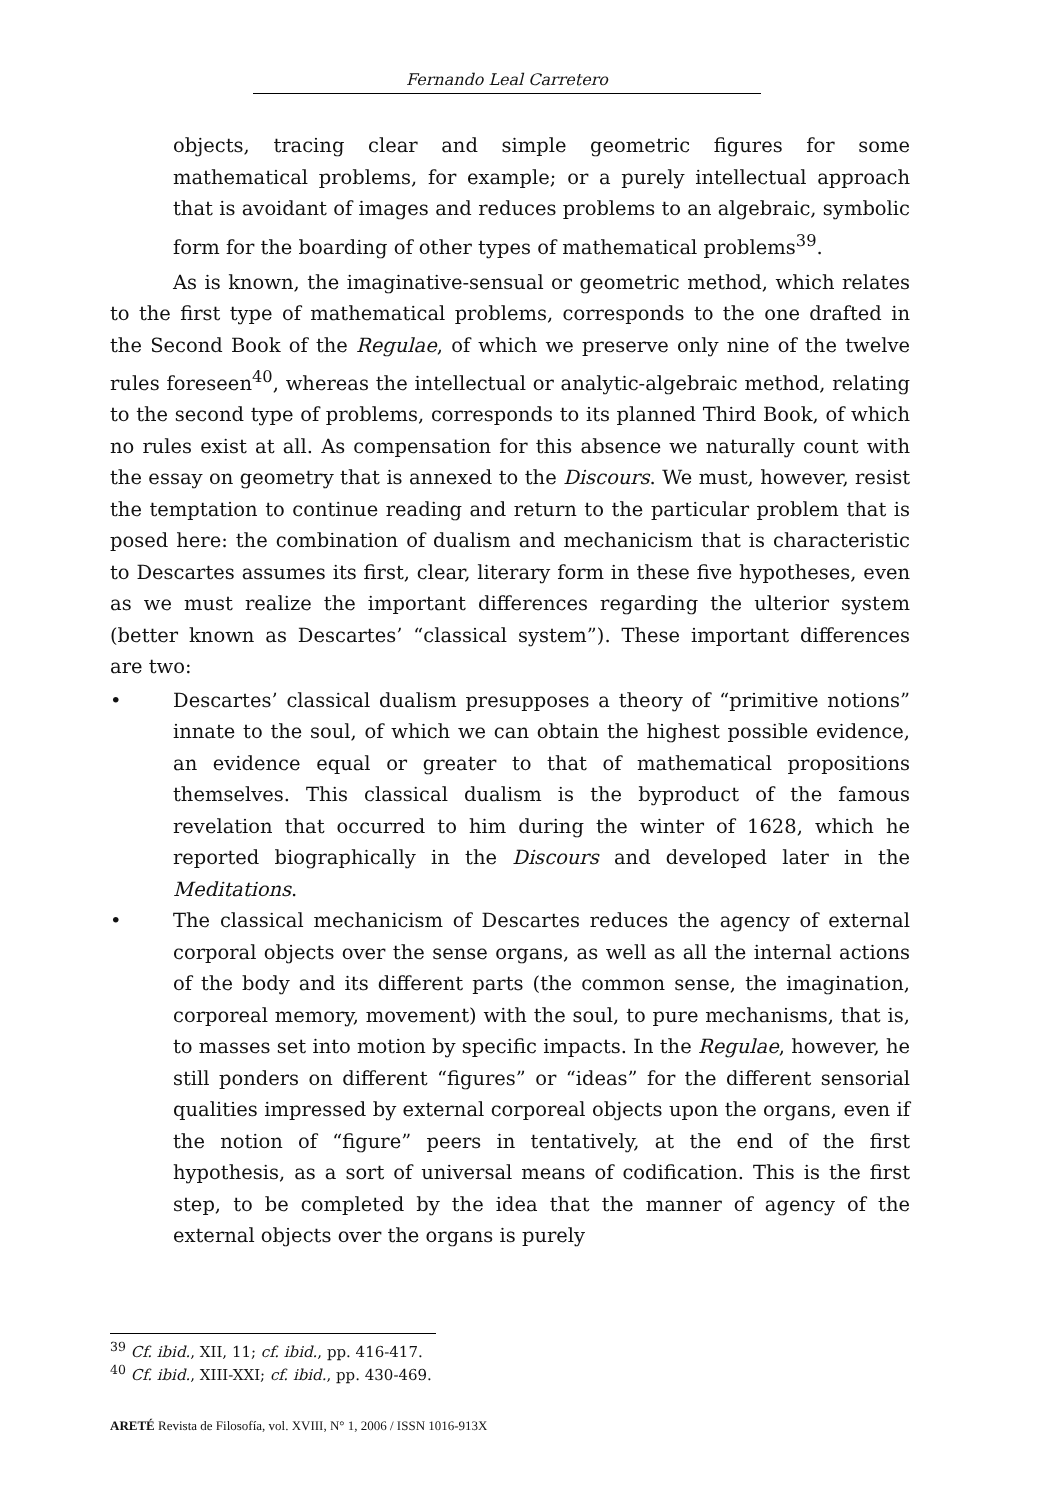Fernando Leal Carretero
objects, tracing clear and simple geometric figures for some mathematical problems, for example; or a purely intellectual approach that is avoidant of images and reduces problems to an algebraic, symbolic form for the boarding of other types of mathematical problems<sup>39</sup>.
As is known, the imaginative-sensual or geometric method, which relates to the first type of mathematical problems, corresponds to the one drafted in the Second Book of the Regulae, of which we preserve only nine of the twelve rules foreseen<sup>40</sup>, whereas the intellectual or analytic-algebraic method, relating to the second type of problems, corresponds to its planned Third Book, of which no rules exist at all. As compensation for this absence we naturally count with the essay on geometry that is annexed to the Discours. We must, however, resist the temptation to continue reading and return to the particular problem that is posed here: the combination of dualism and mechanicism that is characteristic to Descartes assumes its first, clear, literary form in these five hypotheses, even as we must realize the important differences regarding the ulterior system (better known as Descartes’ “classical system”). These important differences are two:
• Descartes’ classical dualism presupposes a theory of “primitive notions” innate to the soul, of which we can obtain the highest possible evidence, an evidence equal or greater to that of mathematical propositions themselves. This classical dualism is the byproduct of the famous revelation that occurred to him during the winter of 1628, which he reported biographically in the Discours and developed later in the Meditations.
• The classical mechanicism of Descartes reduces the agency of external corporal objects over the sense organs, as well as all the internal actions of the body and its different parts (the common sense, the imagination, corporeal memory, movement) with the soul, to pure mechanisms, that is, to masses set into motion by specific impacts. In the Regulae, however, he still ponders on different “figures” or “ideas” for the different sensorial qualities impressed by external corporeal objects upon the organs, even if the notion of “figure” peers in tentatively, at the end of the first hypothesis, as a sort of universal means of codification. This is the first step, to be completed by the idea that the manner of agency of the external objects over the organs is purely
<sup>39</sup> Cf. ibid., XII, 11; cf. ibid., pp. 416-417.
<sup>40</sup> Cf. ibid., XIII-XXI; cf. ibid., pp. 430-469.
ARETÉ Revista de Filosofía, vol. XVIII, N° 1, 2006 / ISSN 1016-913X